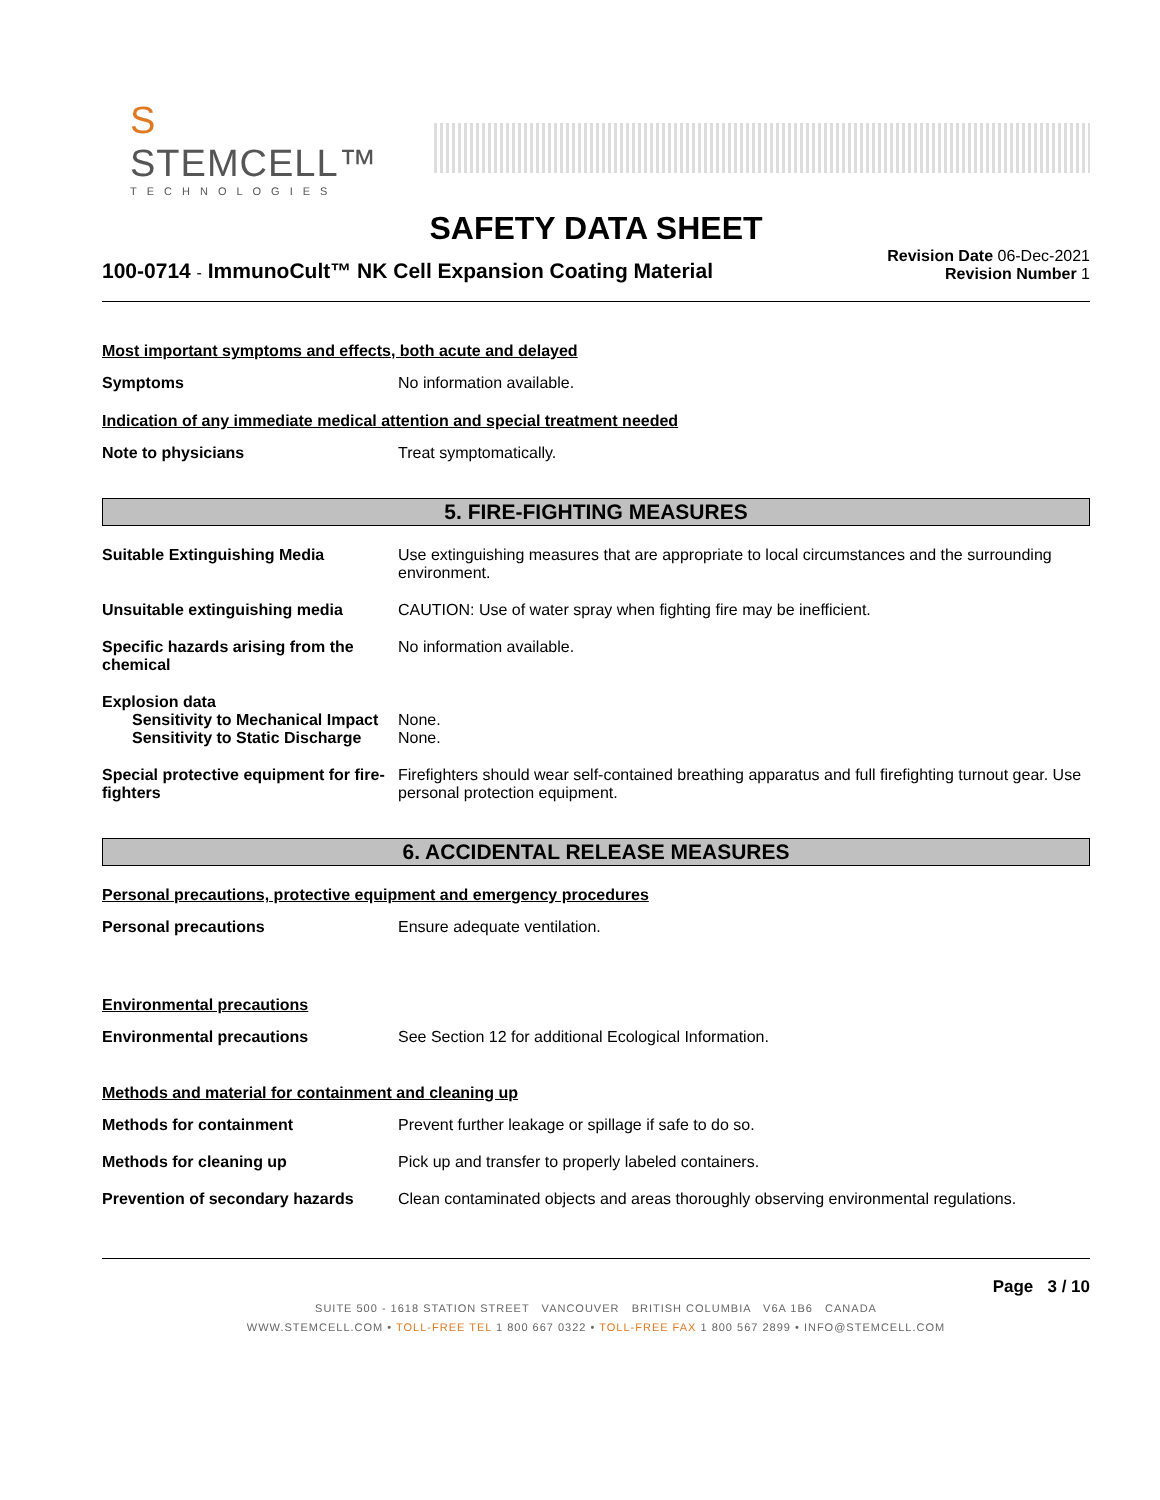S STEMCELL™
TECHNOLOGIES
SAFETY DATA SHEET
100-0714 - ImmunoCult™ NK Cell Expansion Coating Material
Revision Date 06-Dec-2021
Revision Number 1
Most important symptoms and effects, both acute and delayed
Symptoms No information available.
Indication of any immediate medical attention and special treatment needed
Note to physicians Treat symptomatically.
5. FIRE-FIGHTING MEASURES
Suitable Extinguishing Media Use extinguishing measures that are appropriate to local circumstances and the surrounding environment.
Unsuitable extinguishing media CAUTION: Use of water spray when fighting fire may be inefficient.
Specific hazards arising from the chemical
No information available.
Explosion data
Sensitivity to Mechanical Impact
None.
Sensitivity to Static Discharge
None.
Special protective equipment for fire-fighters
Firefighters should wear self-contained breathing apparatus and full firefighting turnout gear. Use personal protection equipment.
6. ACCIDENTAL RELEASE MEASURES
Personal precautions, protective equipment and emergency procedures
Personal precautions Ensure adequate ventilation.
Environmental precautions
Environmental precautions See Section 12 for additional Ecological Information.
Methods and material for containment and cleaning up
Methods for containment Prevent further leakage or spillage if safe to do so.
Methods for cleaning up Pick up and transfer to properly labeled containers.
Prevention of secondary hazards
Clean contaminated objects and areas thoroughly observing environmental regulations.
Page 3 / 10
SUITE 500 - 1618 STATION STREET VANCOUVER BRITISH COLUMBIA V6A 1B6 CANADA
WWW.STEMCELL.COM • TOLL-FREE TEL 1 800 667 0322 • TOLL-FREE FAX 1 800 567 2899 • INFO@STEMCELL.COM